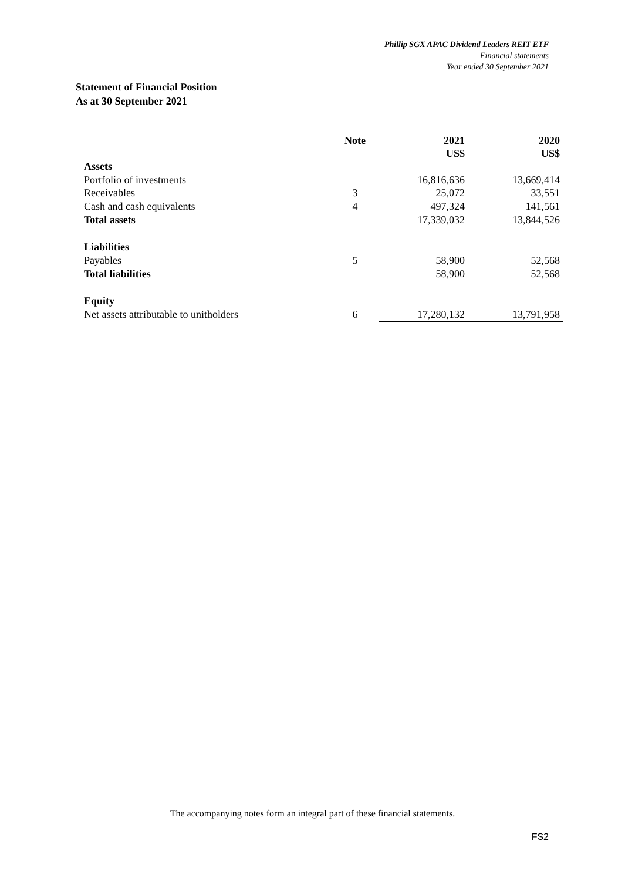Phillip SGX APAC Dividend Leaders REIT ETF
Financial statements
Year ended 30 September 2021
Statement of Financial Position
As at 30 September 2021
| | Note | 2021 US$ | 2020 US$ |
| --- | --- | --- | --- |
| Assets | | | |
| Portfolio of investments | | 16,816,636 | 13,669,414 |
| Receivables | 3 | 25,072 | 33,551 |
| Cash and cash equivalents | 4 | 497,324 | 141,561 |
| Total assets | | 17,339,032 | 13,844,526 |
| Liabilities | | | |
| Payables | 5 | 58,900 | 52,568 |
| Total liabilities | | 58,900 | 52,568 |
| Equity | | | |
| Net assets attributable to unitholders | 6 | 17,280,132 | 13,791,958 |
The accompanying notes form an integral part of these financial statements.
FS2